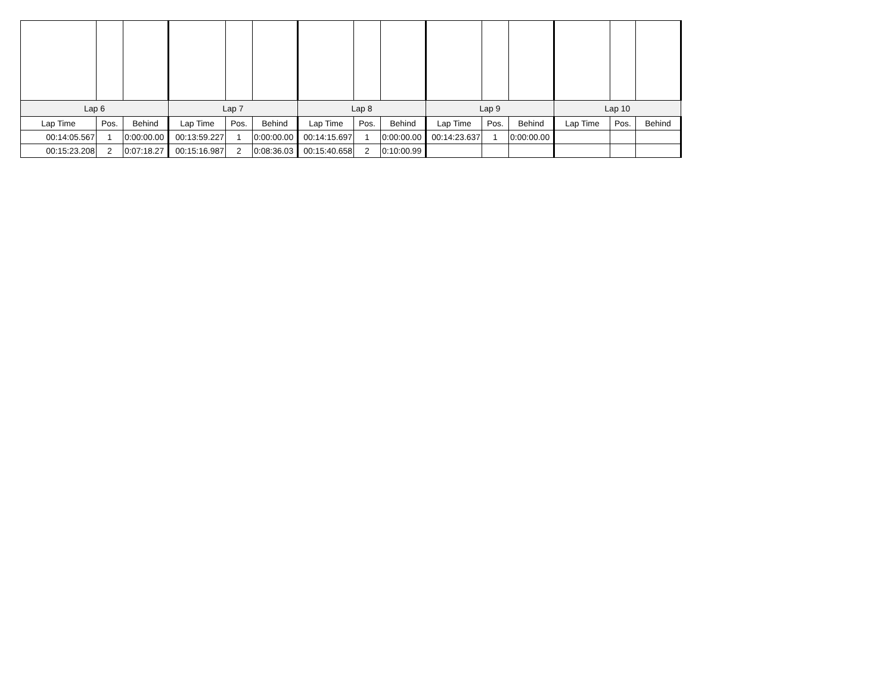| Lap 6 | | | Lap 7 | | | Lap 8 | | | Lap 9 | | | Lap 10 | | |
| --- | --- | --- | --- | --- | --- | --- | --- | --- | --- | --- | --- | --- | --- | --- |
| Lap Time | Pos. | Behind | Lap Time | Pos. | Behind | Lap Time | Pos. | Behind | Lap Time | Pos. | Behind | Lap Time | Pos. | Behind |
| 00:14:05.567 | 1 | 0:00:00.00 | 00:13:59.227 | 1 | 0:00:00.00 | 00:14:15.697 | 1 | 0:00:00.00 | 00:14:23.637 | 1 | 0:00:00.00 | | | |
| 00:15:23.208 | 2 | 0:07:18.27 | 00:15:16.987 | 2 | 0:08:36.03 | 00:15:40.658 | 2 | 0:10:00.99 | | | | | | |